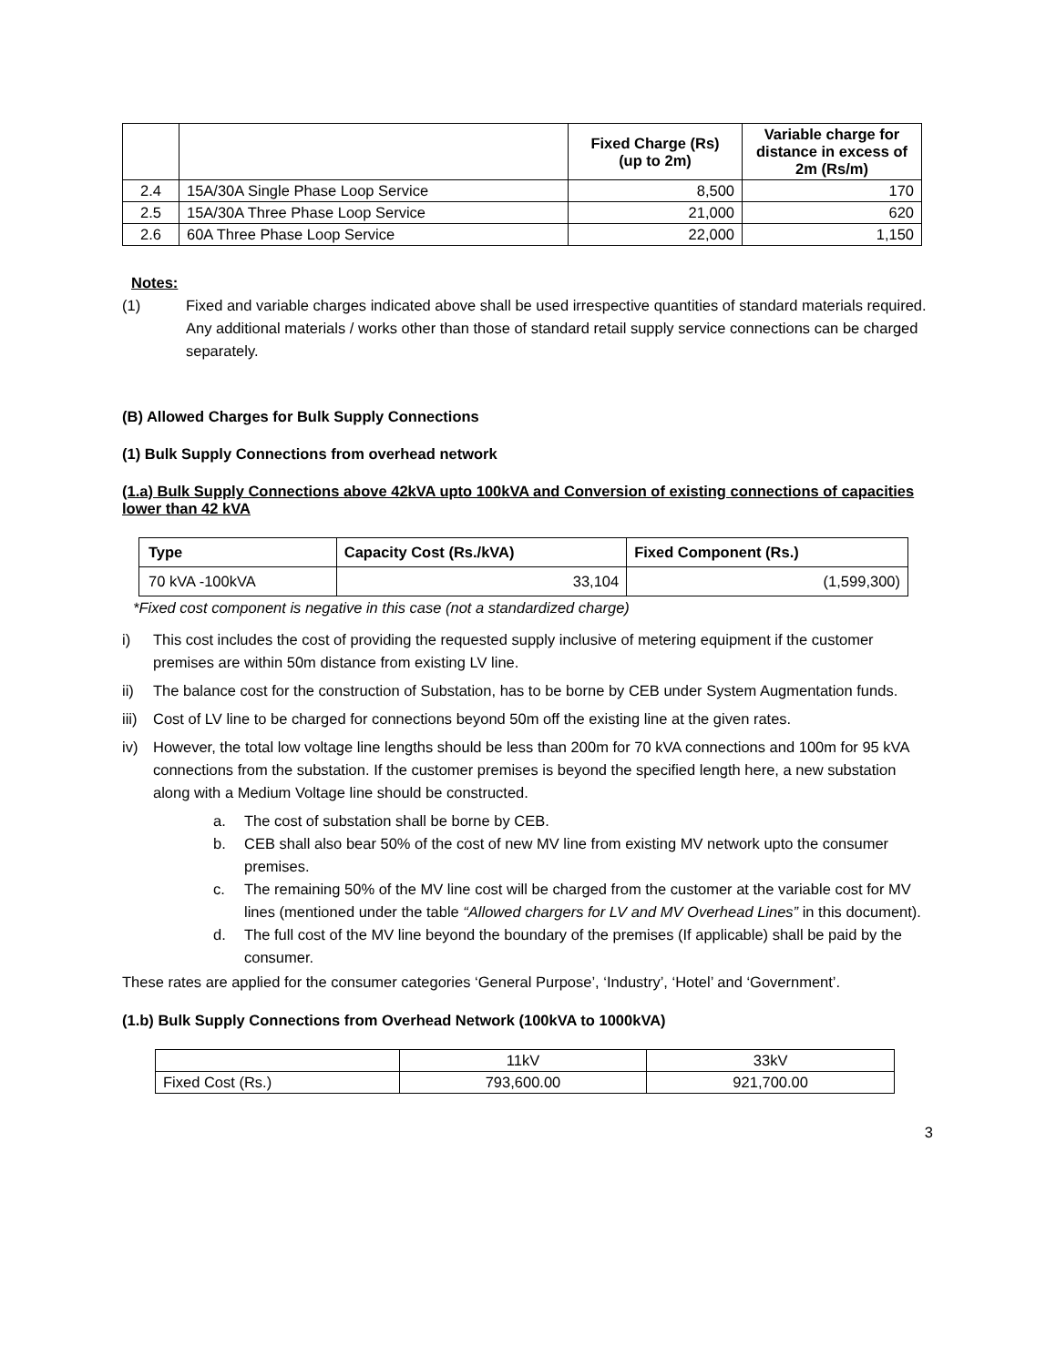| | | Fixed Charge (Rs) (up to 2m) | Variable charge for distance in excess of 2m (Rs/m) |
| --- | --- | --- | --- |
| 2.4 | 15A/30A Single Phase Loop Service | 8,500 | 170 |
| 2.5 | 15A/30A Three Phase Loop Service | 21,000 | 620 |
| 2.6 | 60A Three Phase Loop Service | 22,000 | 1,150 |
Notes:
(1) Fixed and variable charges indicated above shall be used irrespective quantities of standard materials required. Any additional materials / works other than those of standard retail supply service connections can be charged separately.
(B) Allowed Charges for Bulk Supply Connections
(1) Bulk Supply Connections from overhead network
(1.a) Bulk Supply Connections above 42kVA upto 100kVA and Conversion of existing connections of capacities lower than 42 kVA
| Type | Capacity Cost (Rs./kVA) | Fixed Component (Rs.) |
| --- | --- | --- |
| 70 kVA -100kVA | 33,104 | (1,599,300) |
*Fixed cost component is negative in this case (not a standardized charge)
i) This cost includes the cost of providing the requested supply inclusive of metering equipment if the customer premises are within 50m distance from existing LV line.
ii) The balance cost for the construction of Substation, has to be borne by CEB under System Augmentation funds.
iii) Cost of LV line to be charged for connections beyond 50m off the existing line at the given rates.
iv) However, the total low voltage line lengths should be less than 200m for 70 kVA connections and 100m for 95 kVA connections from the substation. If the customer premises is beyond the specified length here, a new substation along with a Medium Voltage line should be constructed.
a. The cost of substation shall be borne by CEB.
b. CEB shall also bear 50% of the cost of new MV line from existing MV network upto the consumer premises.
c. The remaining 50% of the MV line cost will be charged from the customer at the variable cost for MV lines (mentioned under the table “Allowed chargers for LV and MV Overhead Lines” in this document).
d. The full cost of the MV line beyond the boundary of the premises (If applicable) shall be paid by the consumer.
These rates are applied for the consumer categories ‘General Purpose’, ‘Industry’, ‘Hotel’ and ‘Government’.
(1.b) Bulk Supply Connections from Overhead Network (100kVA to 1000kVA)
| | 11kV | 33kV |
| Fixed Cost (Rs.) | 793,600.00 | 921,700.00 |
3